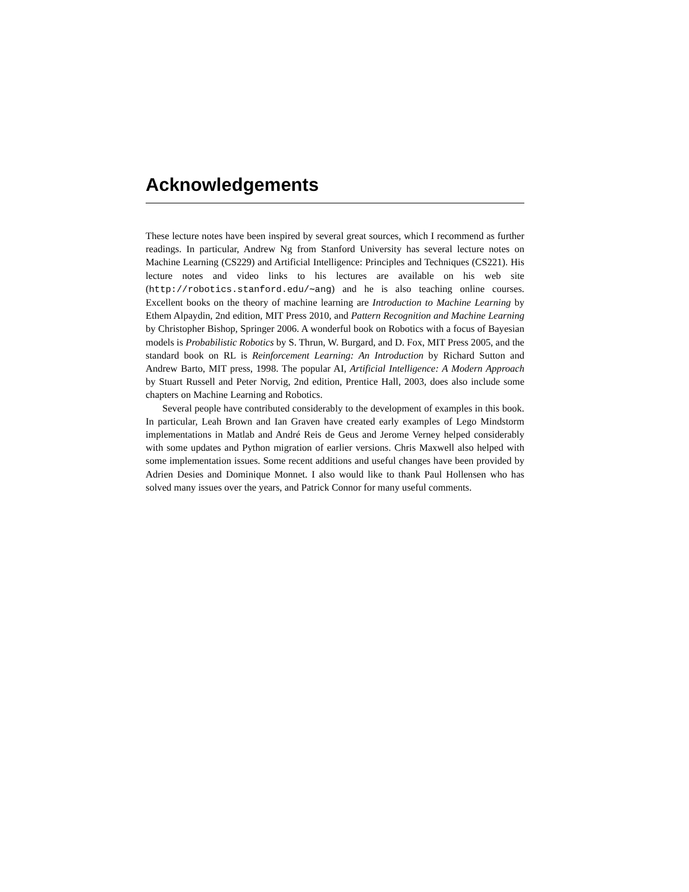Acknowledgements
These lecture notes have been inspired by several great sources, which I recommend as further readings. In particular, Andrew Ng from Stanford University has several lecture notes on Machine Learning (CS229) and Artificial Intelligence: Principles and Techniques (CS221). His lecture notes and video links to his lectures are available on his web site (http://robotics.stanford.edu/∼ang) and he is also teaching online courses. Excellent books on the theory of machine learning are Introduction to Machine Learning by Ethem Alpaydin, 2nd edition, MIT Press 2010, and Pattern Recognition and Machine Learning by Christopher Bishop, Springer 2006. A wonderful book on Robotics with a focus of Bayesian models is Probabilistic Robotics by S. Thrun, W. Burgard, and D. Fox, MIT Press 2005, and the standard book on RL is Reinforcement Learning: An Introduction by Richard Sutton and Andrew Barto, MIT press, 1998. The popular AI, Artificial Intelligence: A Modern Approach by Stuart Russell and Peter Norvig, 2nd edition, Prentice Hall, 2003, does also include some chapters on Machine Learning and Robotics.
Several people have contributed considerably to the development of examples in this book. In particular, Leah Brown and Ian Graven have created early examples of Lego Mindstorm implementations in Matlab and André Reis de Geus and Jerome Verney helped considerably with some updates and Python migration of earlier versions. Chris Maxwell also helped with some implementation issues. Some recent additions and useful changes have been provided by Adrien Desies and Dominique Monnet. I also would like to thank Paul Hollensen who has solved many issues over the years, and Patrick Connor for many useful comments.